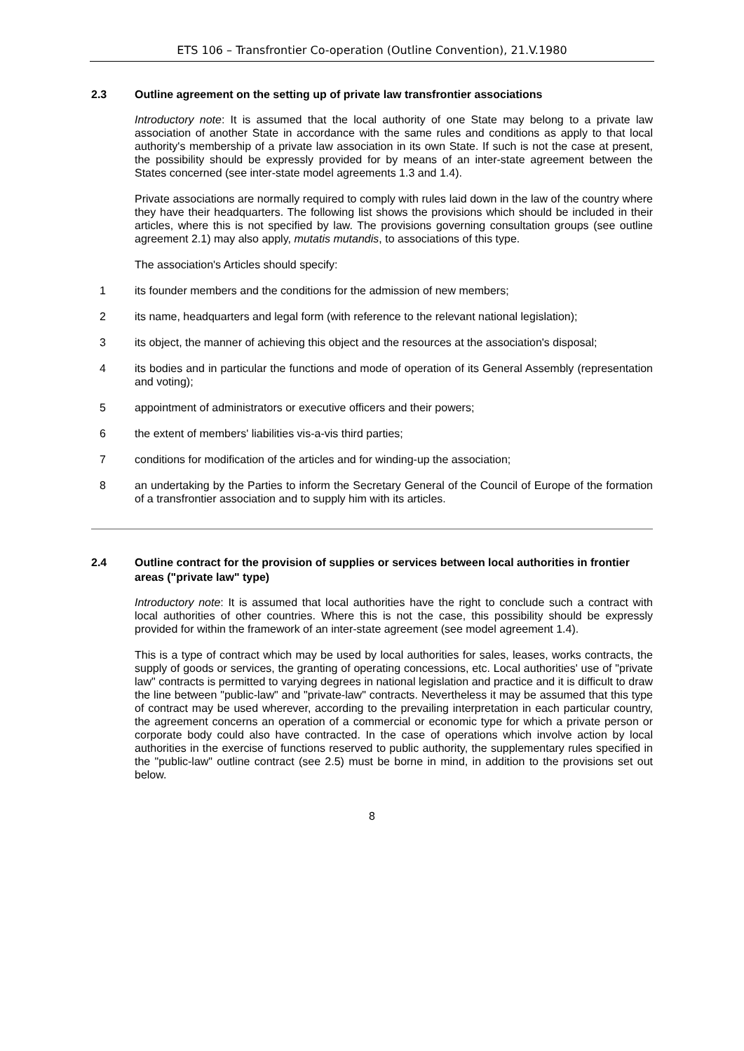ETS 106 – Transfrontier Co-operation (Outline Convention), 21.V.1980
2.3 Outline agreement on the setting up of private law transfrontier associations
Introductory note: It is assumed that the local authority of one State may belong to a private law association of another State in accordance with the same rules and conditions as apply to that local authority's membership of a private law association in its own State. If such is not the case at present, the possibility should be expressly provided for by means of an inter-state agreement between the States concerned (see inter-state model agreements 1.3 and 1.4).
Private associations are normally required to comply with rules laid down in the law of the country where they have their headquarters. The following list shows the provisions which should be included in their articles, where this is not specified by law. The provisions governing consultation groups (see outline agreement 2.1) may also apply, mutatis mutandis, to associations of this type.
The association's Articles should specify:
1 its founder members and the conditions for the admission of new members;
2 its name, headquarters and legal form (with reference to the relevant national legislation);
3 its object, the manner of achieving this object and the resources at the association's disposal;
4 its bodies and in particular the functions and mode of operation of its General Assembly (representation and voting);
5 appointment of administrators or executive officers and their powers;
6 the extent of members' liabilities vis-a-vis third parties;
7 conditions for modification of the articles and for winding-up the association;
8 an undertaking by the Parties to inform the Secretary General of the Council of Europe of the formation of a transfrontier association and to supply him with its articles.
2.4 Outline contract for the provision of supplies or services between local authorities in frontier areas ("private law" type)
Introductory note: It is assumed that local authorities have the right to conclude such a contract with local authorities of other countries. Where this is not the case, this possibility should be expressly provided for within the framework of an inter-state agreement (see model agreement 1.4).
This is a type of contract which may be used by local authorities for sales, leases, works contracts, the supply of goods or services, the granting of operating concessions, etc. Local authorities' use of "private law" contracts is permitted to varying degrees in national legislation and practice and it is difficult to draw the line between "public-law" and "private-law" contracts. Nevertheless it may be assumed that this type of contract may be used wherever, according to the prevailing interpretation in each particular country, the agreement concerns an operation of a commercial or economic type for which a private person or corporate body could also have contracted. In the case of operations which involve action by local authorities in the exercise of functions reserved to public authority, the supplementary rules specified in the "public-law" outline contract (see 2.5) must be borne in mind, in addition to the provisions set out below.
8